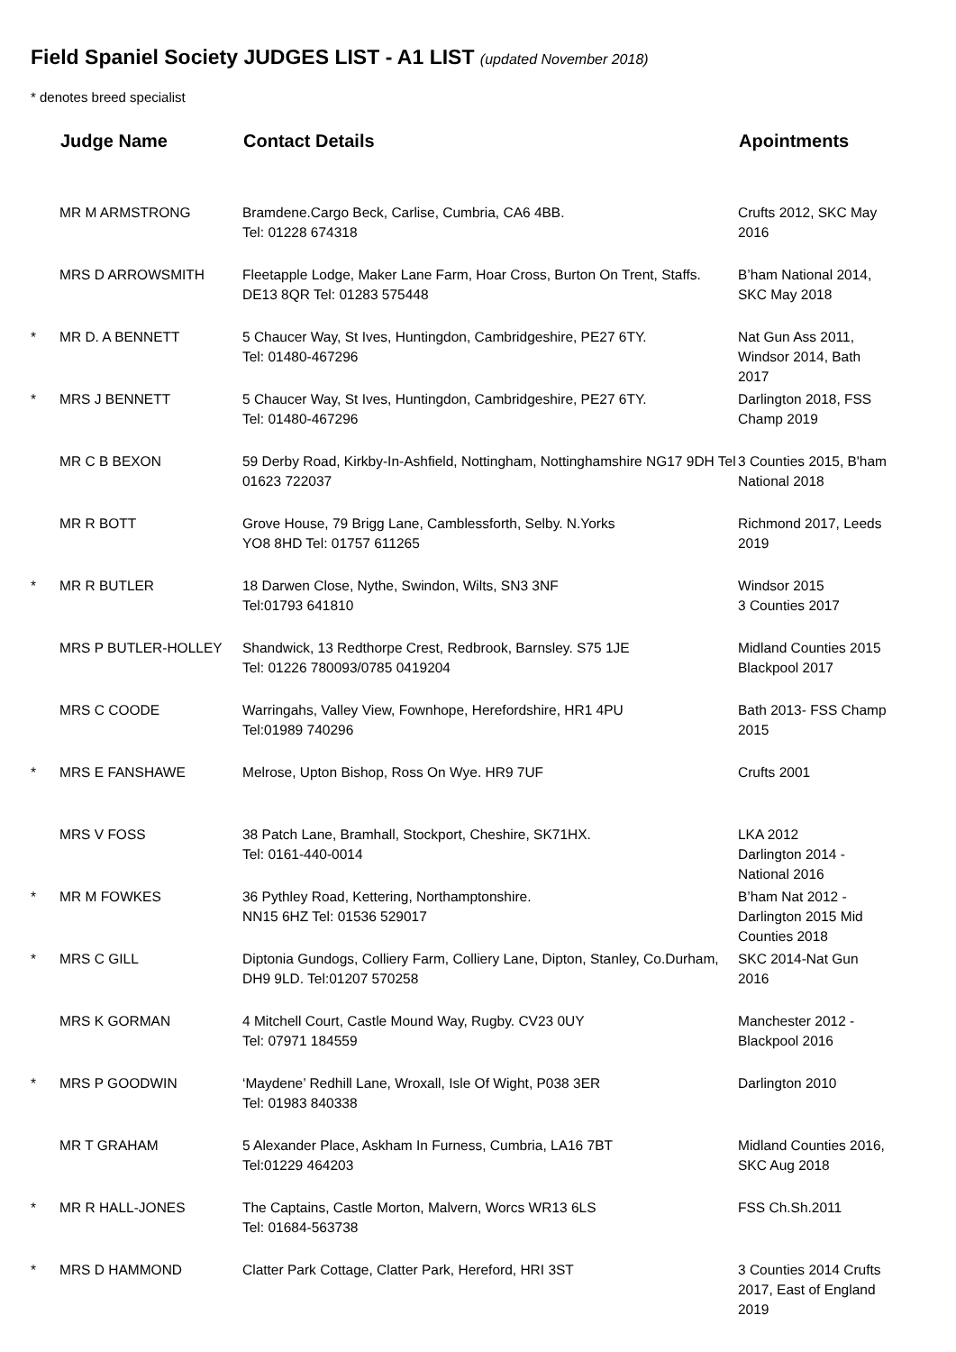Field Spaniel Society JUDGES LIST - A1 LIST (updated November 2018)
* denotes breed specialist
| | Judge Name | Contact Details | Apointments |
| --- | --- | --- | --- |
| | MR M ARMSTRONG | Bramdene.Cargo Beck, Carlise, Cumbria, CA6 4BB. Tel: 01228 674318 | Crufts 2012, SKC May 2016 |
| | MRS D ARROWSMITH | Fleetapple Lodge, Maker Lane Farm, Hoar Cross, Burton On Trent, Staffs. DE13 8QR Tel: 01283 575448 | B’ham National 2014, SKC May 2018 |
| * | MR D. A BENNETT | 5 Chaucer Way, St Ives, Huntingdon, Cambridgeshire, PE27 6TY. Tel: 01480-467296 | Nat Gun Ass 2011, Windsor 2014, Bath 2017 |
| * | MRS J BENNETT | 5 Chaucer Way, St Ives, Huntingdon, Cambridgeshire, PE27 6TY. Tel: 01480-467296 | Darlington 2018, FSS Champ 2019 |
| | MR C B BEXON | 59 Derby Road, Kirkby-In-Ashfield, Nottingham, Nottinghamshire NG17 9DH Tel 01623 722037 | 3 Counties 2015, B'ham National 2018 |
| | MR R BOTT | Grove House, 79 Brigg Lane, Camblessforth, Selby. N.Yorks YO8 8HD Tel: 01757 611265 | Richmond 2017, Leeds 2019 |
| * | MR R BUTLER | 18 Darwen Close, Nythe, Swindon, Wilts, SN3 3NF Tel:01793 641810 | Windsor 2015 3 Counties 2017 |
| | MRS P BUTLER-HOLLEY | Shandwick, 13 Redthorpe Crest, Redbrook, Barnsley. S75 1JE Tel: 01226 780093/0785 0419204 | Midland Counties 2015 Blackpool 2017 |
| | MRS C COODE | Warringahs, Valley View, Fownhope, Herefordshire, HR1 4PU Tel:01989 740296 | Bath 2013- FSS Champ 2015 |
| * | MRS E FANSHAWE | Melrose, Upton Bishop, Ross On Wye. HR9 7UF | Crufts 2001 |
| | MRS V FOSS | 38 Patch Lane, Bramhall, Stockport, Cheshire, SK71HX. Tel: 0161-440-0014 | LKA 2012 Darlington 2014 - National 2016 |
| * | MR M FOWKES | 36 Pythley Road, Kettering, Northamptonshire. NN15 6HZ Tel: 01536 529017 | B’ham Nat 2012 - Darlington 2015 Mid Counties 2018 |
| * | MRS C GILL | Diptonia Gundogs, Colliery Farm, Colliery Lane, Dipton, Stanley, Co.Durham, DH9 9LD. Tel:01207 570258 | SKC 2014-Nat Gun 2016 |
| | MRS K GORMAN | 4 Mitchell Court, Castle Mound Way, Rugby. CV23 0UY Tel: 07971 184559 | Manchester 2012 - Blackpool 2016 |
| * | MRS P GOODWIN | ‘Maydene’ Redhill Lane, Wroxall, Isle Of Wight, P038 3ER Tel: 01983 840338 | Darlington 2010 |
| | MR T GRAHAM | 5 Alexander Place, Askham In Furness, Cumbria, LA16 7BT Tel:01229 464203 | Midland Counties 2016, SKC Aug 2018 |
| * | MR R HALL-JONES | The Captains, Castle Morton, Malvern, Worcs WR13 6LS Tel: 01684-563738 | FSS Ch.Sh.2011 |
| * | MRS D HAMMOND | Clatter Park Cottage, Clatter Park, Hereford, HRI 3ST | 3 Counties 2014 Crufts 2017, East of England 2019 |